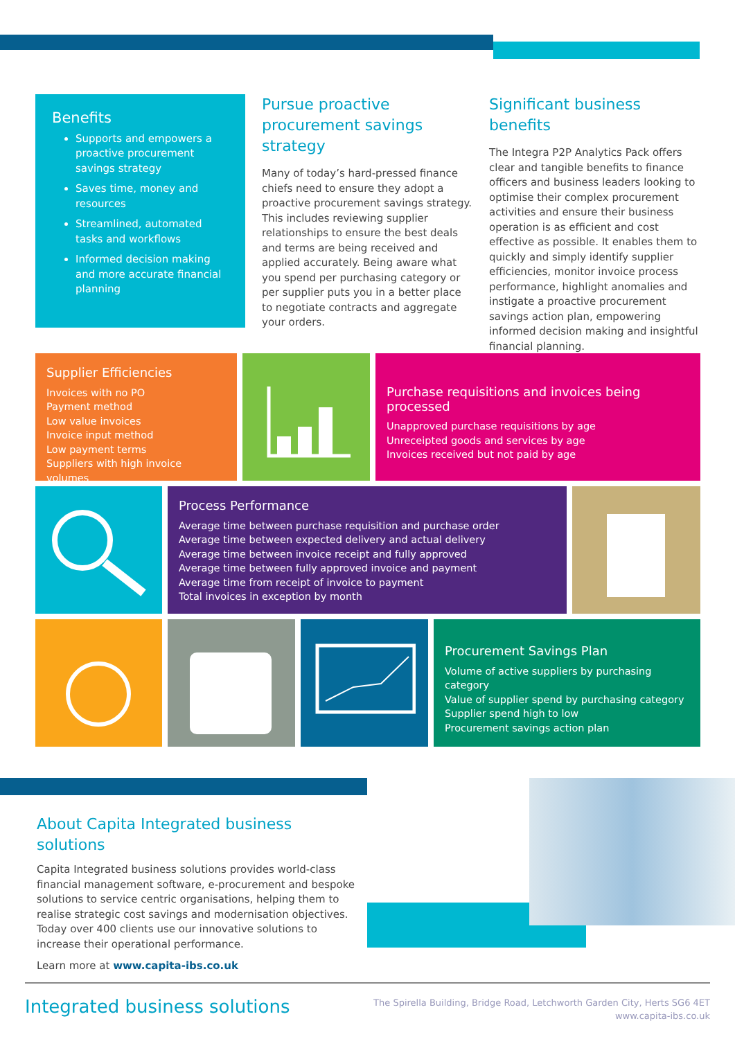Benefits
Supports and empowers a proactive procurement savings strategy
Saves time, money and resources
Streamlined, automated tasks and workflows
Informed decision making and more accurate financial planning
Pursue proactive procurement savings strategy
Many of today’s hard-pressed finance chiefs need to ensure they adopt a proactive procurement savings strategy. This includes reviewing supplier relationships to ensure the best deals and terms are being received and applied accurately. Being aware what you spend per purchasing category or per supplier puts you in a better place to negotiate contracts and aggregate your orders.
Significant business benefits
The Integra P2P Analytics Pack offers clear and tangible benefits to finance officers and business leaders looking to optimise their complex procurement activities and ensure their business operation is as efficient and cost effective as possible. It enables them to quickly and simply identify supplier efficiencies, monitor invoice process performance, highlight anomalies and instigate a proactive procurement savings action plan, empowering informed decision making and insightful financial planning.
Supplier Efficiencies
Invoices with no PO
Payment method
Low value invoices
Invoice input method
Low payment terms
Suppliers with high invoice volumes
Purchase requisitions and invoices being processed
Unapproved purchase requisitions by age
Unreceipted goods and services by age
Invoices received but not paid by age
Process Performance
Average time between purchase requisition and purchase order
Average time between expected delivery and actual delivery
Average time between invoice receipt and fully approved
Average time between fully approved invoice and payment
Average time from receipt of invoice to payment
Total invoices in exception by month
Procurement Savings Plan
Volume of active suppliers by purchasing category
Value of supplier spend by purchasing category
Supplier spend high to low
Procurement savings action plan
About Capita Integrated business solutions
Capita Integrated business solutions provides world-class financial management software, e-procurement and bespoke solutions to service centric organisations, helping them to realise strategic cost savings and modernisation objectives. Today over 400 clients use our innovative solutions to increase their operational performance.
Learn more at www.capita-ibs.co.uk
Integrated business solutions
The Spirella Building, Bridge Road, Letchworth Garden City, Herts SG6 4ET
www.capita-ibs.co.uk